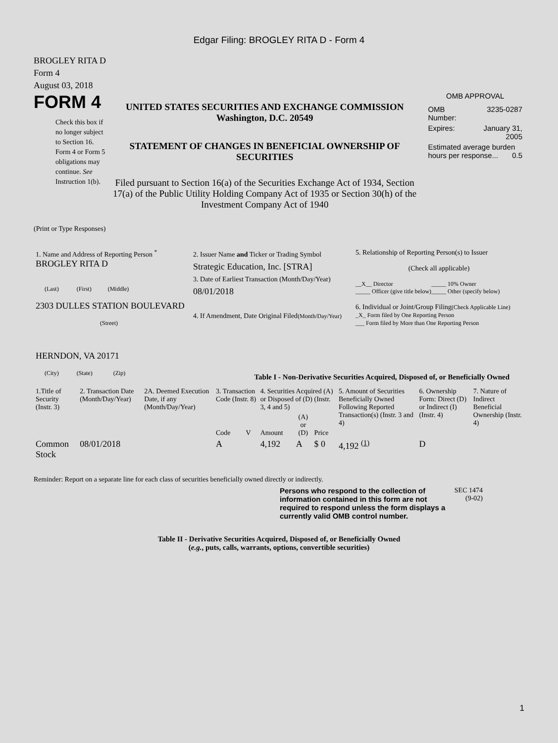Edgar Filing: BROGLEY RITA D - Form 4
BROGLEY RITA D
Form 4
August 03, 2018
FORM 4
Check this box if no longer subject to Section 16. Form 4 or Form 5 obligations may continue. See Instruction 1(b).
UNITED STATES SECURITIES AND EXCHANGE COMMISSION
Washington, D.C. 20549
STATEMENT OF CHANGES IN BENEFICIAL OWNERSHIP OF SECURITIES
Filed pursuant to Section 16(a) of the Securities Exchange Act of 1934, Section 17(a) of the Public Utility Holding Company Act of 1935 or Section 30(h) of the Investment Company Act of 1940
OMB APPROVAL
| OMB Number: | 3235-0287 |
| Expires: | January 31, 2005 |
| Estimated average burden hours per response... 0.5 | |
(Print or Type Responses)
| 1. Name and Address of Reporting Person <sup>*</sup> BROGLEY RITA D (Last) (First) (Middle) 2303 DULLES STATION BOULEVARD (Street) HERNDON, VA 20171 (City) (State) (Zip) | 2. Issuer Name and Ticker or Trading Symbol Strategic Education, Inc. [STRA] 3. Date of Earliest Transaction (Month/Day/Year) 08/01/2018 4. If Amendment, Date Original Filed (Month/Day/Year) | 5. Relationship of Reporting Person(s) to Issuer (Check all applicable) / __X__ Director _____ Officer (give title below) / _____ 10% Owner _____ Other (specify below) / 6. Individual or Joint/Group Filing (Check Applicable Line) _X_ Form filed by One Reporting Person ___ Form filed by More than One Reporting Person |
Table I - Non-Derivative Securities Acquired, Disposed of, or Beneficially Owned
| 1.Title of Security (Instr. 3) | 2. Transaction Date (Month/Day/Year) | 2A. Deemed Execution Date, if any (Month/Day/Year) | 3. Transaction Code (Instr. 8) | | 4. Securities Acquired (A) or Disposed of (D) (Instr. 3, 4 and 5) | | | 5. Amount of Securities Beneficially Owned Following Reported Transaction(s) (Instr. 3 and 4) | 6. Ownership Form: Direct (D) or Indirect (I) (Instr. 4) | 7. Nature of Indirect Beneficial Ownership (Instr. 4) |
| --- | --- | --- | --- | --- | --- | --- | --- | --- | --- | --- |
| | | | Code | V | Amount | (A) or (D) | Price | | | |
| Common Stock | 08/01/2018 | | A | | 4,192 | A | $ 0 | 4,192 <sup>(1)</sup> | D | |
Reminder: Report on a separate line for each class of securities beneficially owned directly or indirectly.
Persons who respond to the collection of information contained in this form are not required to respond unless the form displays a currently valid OMB control number.
SEC 1474 (9-02)
Table II - Derivative Securities Acquired, Disposed of, or Beneficially Owned
(e.g., puts, calls, warrants, options, convertible securities)
1